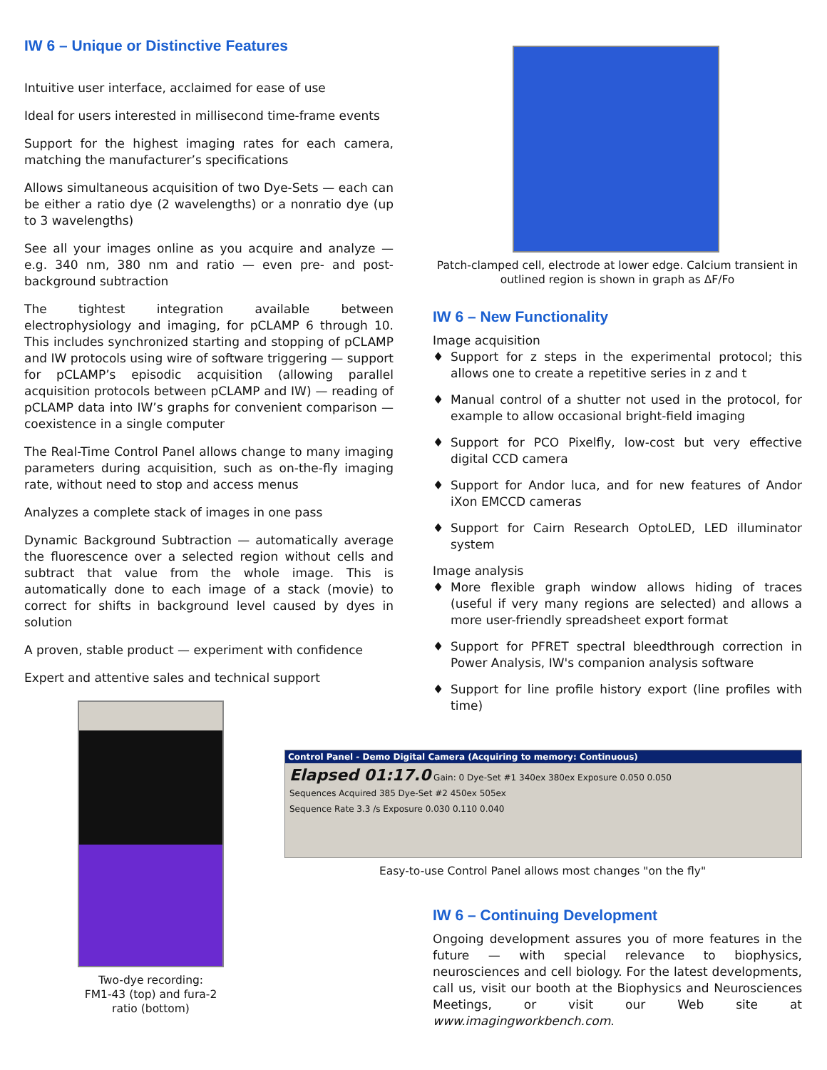IW 6 – Unique or Distinctive Features
Intuitive user interface, acclaimed for ease of use
Ideal for users interested in millisecond time-frame events
Support for the highest imaging rates for each camera, matching the manufacturer’s specifications
Allows simultaneous acquisition of two Dye-Sets — each can be either a ratio dye (2 wavelengths) or a nonratio dye (up to 3 wavelengths)
See all your images online as you acquire and analyze — e.g. 340 nm, 380 nm and ratio — even pre- and post-background subtraction
The tightest integration available between electrophysiology and imaging, for pCLAMP 6 through 10. This includes synchronized starting and stopping of pCLAMP and IW protocols using wire of software triggering — support for pCLAMP’s episodic acquisition (allowing parallel acquisition protocols between pCLAMP and IW) — reading of pCLAMP data into IW’s graphs for convenient comparison — coexistence in a single computer
The Real-Time Control Panel allows change to many imaging parameters during acquisition, such as on-the-fly imaging rate, without need to stop and access menus
Analyzes a complete stack of images in one pass
Dynamic Background Subtraction — automatically average the fluorescence over a selected region without cells and subtract that value from the whole image. This is automatically done to each image of a stack (movie) to correct for shifts in background level caused by dyes in solution
A proven, stable product — experiment with confidence
Expert and attentive sales and technical support
Two-dye recording:
FM1-43 (top) and fura-2 ratio (bottom)
Patch-clamped cell, electrode at lower edge. Calcium transient in outlined region is shown in graph as ΔF/Fo
IW 6 – New Functionality
Image acquisition
♦ Support for z steps in the experimental protocol; this allows one to create a repetitive series in z and t
♦ Manual control of a shutter not used in the protocol, for example to allow occasional bright-field imaging
♦ Support for PCO Pixelfly, low-cost but very effective digital CCD camera
♦ Support for Andor luca, and for new features of Andor iXon EMCCD cameras
♦ Support for Cairn Research OptoLED, LED illuminator system
Image analysis
♦ More flexible graph window allows hiding of traces (useful if very many regions are selected) and allows a more user-friendly spreadsheet export format
♦ Support for PFRET spectral bleedthrough correction in Power Analysis, IW's companion analysis software
♦ Support for line profile history export (line profiles with time)
Control Panel - Demo Digital Camera (Acquiring to memory: Continuous)
Elapsed 01:17.0 Gain: 0 Dye-Set #1 340ex 380ex Exposure 0.050 0.050
Sequences Acquired 385 Dye-Set #2 450ex 505ex
Sequence Rate 3.3 /s Exposure 0.030 0.110 0.040
Easy-to-use Control Panel allows most changes "on the fly"
IW 6 – Continuing Development
Ongoing development assures you of more features in the future — with special relevance to biophysics, neurosciences and cell biology. For the latest developments, call us, visit our booth at the Biophysics and Neurosciences Meetings, or visit our Web site at www.imagingworkbench.com.